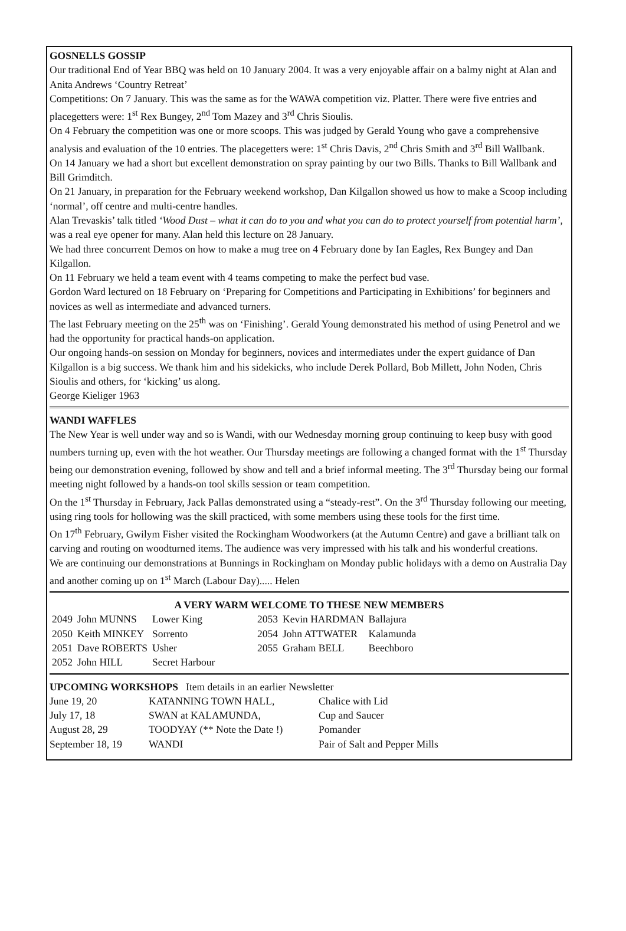GOSNELLS GOSSIP
Our traditional End of Year BBQ was held on 10 January 2004. It was a very enjoyable affair on a balmy night at Alan and Anita Andrews ‘Country Retreat’
Competitions: On 7 January. This was the same as for the WAWA competition viz. Platter. There were five entries and placegetters were: 1<sup>st</sup> Rex Bungey, 2<sup>nd</sup> Tom Mazey and 3<sup>rd</sup> Chris Sioulis.
On 4 February the competition was one or more scoops. This was judged by Gerald Young who gave a comprehensive analysis and evaluation of the 10 entries. The placegetters were: 1<sup>st</sup> Chris Davis, 2<sup>nd</sup> Chris Smith and 3<sup>rd</sup> Bill Wallbank.
On 14 January we had a short but excellent demonstration on spray painting by our two Bills. Thanks to Bill Wallbank and Bill Grimditch.
On 21 January, in preparation for the February weekend workshop, Dan Kilgallon showed us how to make a Scoop including ‘normal’, off centre and multi-centre handles.
Alan Trevaskis’ talk titled ‘Wood Dust – what it can do to you and what you can do to protect yourself from potential harm’, was a real eye opener for many. Alan held this lecture on 28 January.
We had three concurrent Demos on how to make a mug tree on 4 February done by Ian Eagles, Rex Bungey and Dan Kilgallon.
On 11 February we held a team event with 4 teams competing to make the perfect bud vase.
Gordon Ward lectured on 18 February on ‘Preparing for Competitions and Participating in Exhibitions’ for beginners and novices as well as intermediate and advanced turners.
The last February meeting on the 25<sup>th</sup> was on ‘Finishing’. Gerald Young demonstrated his method of using Penetrol and we had the opportunity for practical hands-on application.
Our ongoing hands-on session on Monday for beginners, novices and intermediates under the expert guidance of Dan Kilgallon is a big success. We thank him and his sidekicks, who include Derek Pollard, Bob Millett, John Noden, Chris Sioulis and others, for ‘kicking’ us along.
George Kieliger 1963
WANDI WAFFLES
The New Year is well under way and so is Wandi, with our Wednesday morning group continuing to keep busy with good numbers turning up, even with the hot weather. Our Thursday meetings are following a changed format with the 1<sup>st</sup> Thursday being our demonstration evening, followed by show and tell and a brief informal meeting. The 3<sup>rd</sup> Thursday being our formal meeting night followed by a hands-on tool skills session or team competition.
On the 1<sup>st</sup> Thursday in February, Jack Pallas demonstrated using a “steady-rest”. On the 3<sup>rd</sup> Thursday following our meeting, using ring tools for hollowing was the skill practiced, with some members using these tools for the first time.
On 17<sup>th</sup> February, Gwilym Fisher visited the Rockingham Woodworkers (at the Autumn Centre) and gave a brilliant talk on carving and routing on woodturned items. The audience was very impressed with his talk and his wonderful creations.
We are continuing our demonstrations at Bunnings in Rockingham on Monday public holidays with a demo on Australia Day and another coming up on 1<sup>st</sup> March (Labour Day)..... Helen
A VERY WARM WELCOME TO THESE NEW MEMBERS
| 2049 | John MUNNS | Lower King | 2053 | Kevin HARDMAN | Ballajura |
| 2050 | Keith MINKEY | Sorrento | 2054 | John ATTWATER | Kalamunda |
| 2051 | Dave ROBERTS | Usher | 2055 | Graham BELL | Beechboro |
| 2052 | John HILL | Secret Harbour | | | |
UPCOMING WORKSHOPS Item details in an earlier Newsletter
| June 19, 20 | KATANNING TOWN HALL, | Chalice with Lid |
| July 17, 18 | SWAN at KALAMUNDA, | Cup and Saucer |
| August 28, 29 | TOODYAY (** Note the Date !) | Pomander |
| September 18, 19 | WANDI | Pair of Salt and Pepper Mills |